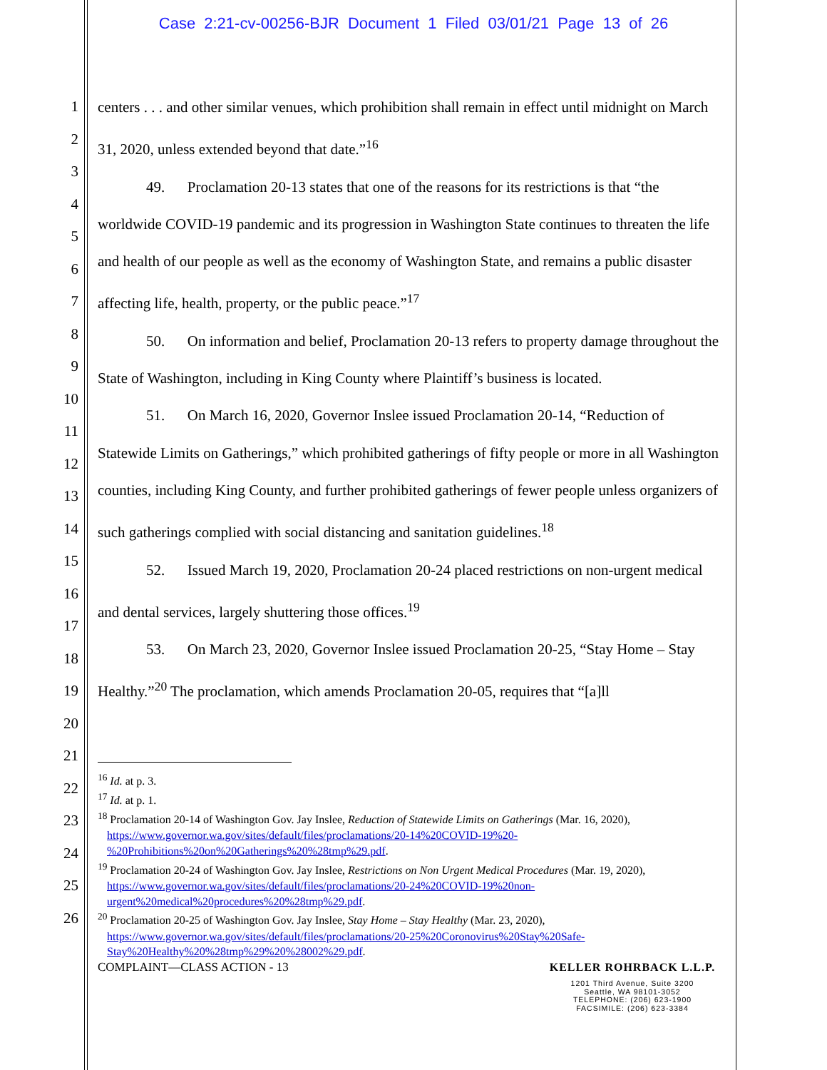Case 2:21-cv-00256-BJR Document 1 Filed 03/01/21 Page 13 of 26
1
2
3
4
5
6
7
8
9
10
11
12
13
14
15
16
17
18
19
20
21
22
23
24
25
26
centers . . . and other similar venues, which prohibition shall remain in effect until midnight on March 31, 2020, unless extended beyond that date.”<sup>16</sup>
49. Proclamation 20-13 states that one of the reasons for its restrictions is that “the worldwide COVID-19 pandemic and its progression in Washington State continues to threaten the life and health of our people as well as the economy of Washington State, and remains a public disaster affecting life, health, property, or the public peace.”<sup>17</sup>
50. On information and belief, Proclamation 20-13 refers to property damage throughout the State of Washington, including in King County where Plaintiff’s business is located.
51. On March 16, 2020, Governor Inslee issued Proclamation 20-14, “Reduction of Statewide Limits on Gatherings,” which prohibited gatherings of fifty people or more in all Washington counties, including King County, and further prohibited gatherings of fewer people unless organizers of such gatherings complied with social distancing and sanitation guidelines.<sup>18</sup>
52. Issued March 19, 2020, Proclamation 20-24 placed restrictions on non-urgent medical and dental services, largely shuttering those offices.<sup>19</sup>
53. On March 23, 2020, Governor Inslee issued Proclamation 20-25, “Stay Home – Stay Healthy.”<sup>20</sup> The proclamation, which amends Proclamation 20-05, requires that “[a]ll
<sup>16</sup> Id. at p. 3.
<sup>17</sup> Id. at p. 1.
<sup>18</sup> Proclamation 20-14 of Washington Gov. Jay Inslee, Reduction of Statewide Limits on Gatherings (Mar. 16, 2020), https://www.governor.wa.gov/sites/default/files/proclamations/20-14%20COVID-19%20-%20Prohibitions%20on%20Gatherings%20%28tmp%29.pdf.
<sup>19</sup> Proclamation 20-24 of Washington Gov. Jay Inslee, Restrictions on Non Urgent Medical Procedures (Mar. 19, 2020), https://www.governor.wa.gov/sites/default/files/proclamations/20-24%20COVID-19%20non-urgent%20medical%20procedures%20%28tmp%29.pdf.
<sup>20</sup> Proclamation 20-25 of Washington Gov. Jay Inslee, Stay Home – Stay Healthy (Mar. 23, 2020), https://www.governor.wa.gov/sites/default/files/proclamations/20-25%20Coronovirus%20Stay%20Safe-Stay%20Healthy%20%28tmp%29%20%28002%29.pdf.
COMPLAINT—CLASS ACTION - 13 KELLER ROHRBACK L.L.P.
1201 Third Avenue, Suite 3200
Seattle, WA 98101-3052
TELEPHONE: (206) 623-1900
FACSIMILE: (206) 623-3384